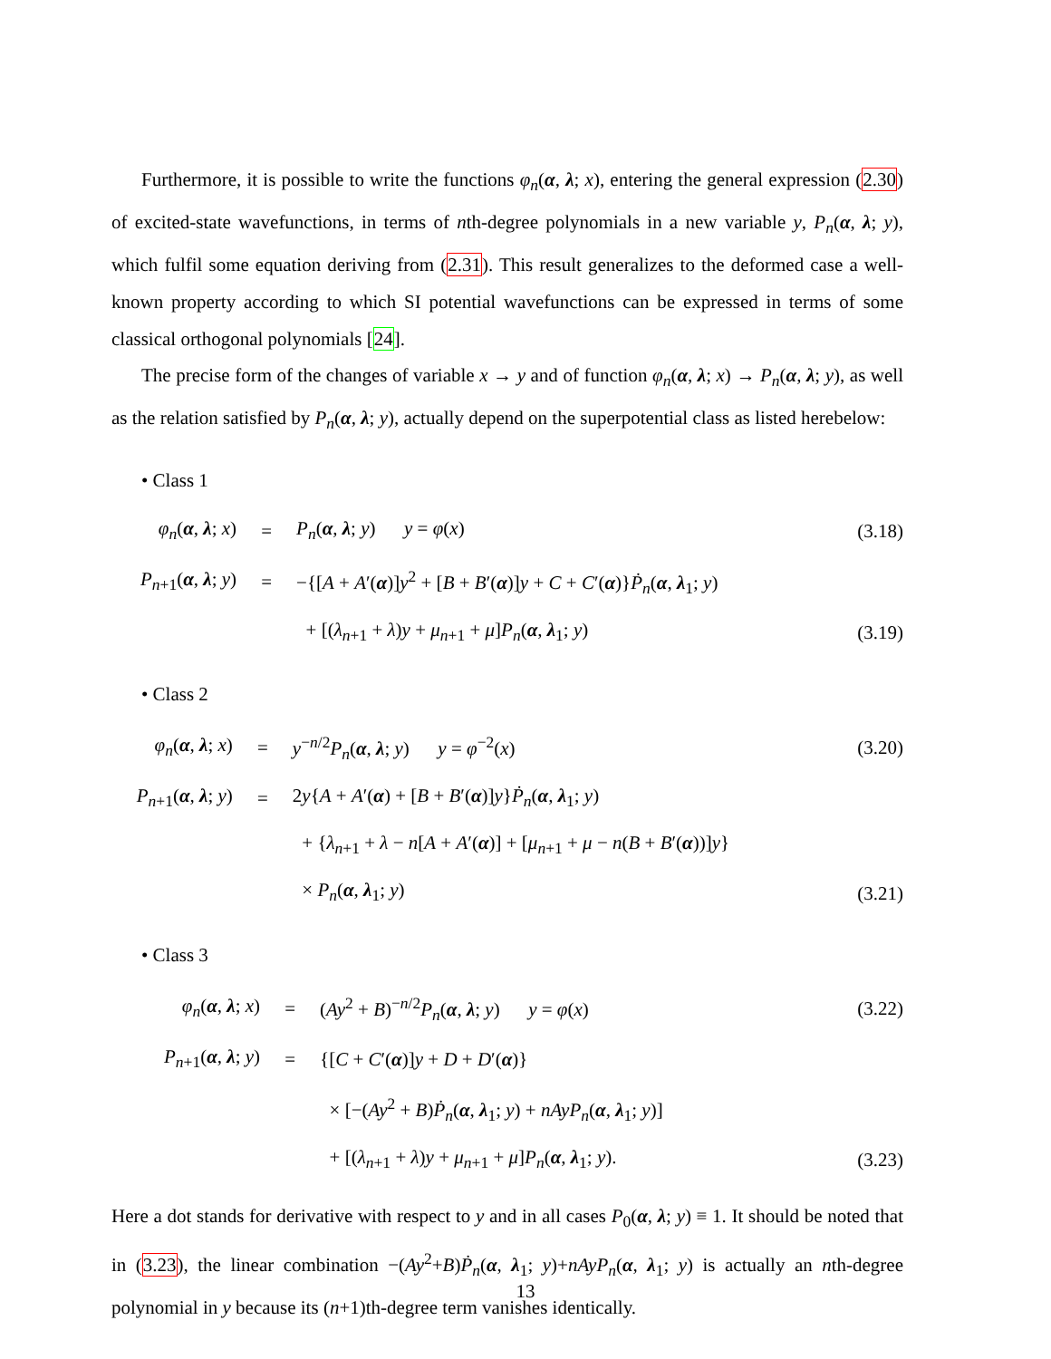Furthermore, it is possible to write the functions φ<sub>n</sub>(α, λ; x), entering the general expression (2.30) of excited-state wavefunctions, in terms of nth-degree polynomials in a new variable y, P<sub>n</sub>(α, λ; y), which fulfil some equation deriving from (2.31). This result generalizes to the deformed case a well-known property according to which SI potential wavefunctions can be expressed in terms of some classical orthogonal polynomials [24].
The precise form of the changes of variable x → y and of function φ<sub>n</sub>(α, λ; x) → P<sub>n</sub>(α, λ; y), as well as the relation satisfied by P<sub>n</sub>(α, λ; y), actually depend on the superpotential class as listed herebelow:
• Class 1
| φ<sub>n</sub> ( α , λ ; x ) | = | P<sub>n</sub> ( α , λ ; y ) y = φ ( x ) | (3.18) |
| P<sub>n+1</sub>( α , λ ; y ) | = | −{[ A + A ′( α )] y<sup>2</sup> + [ B + B ′( α )] y + C + C ′( α )} Ṗ<sub>n</sub> ( α , λ<sub>1</sub>; y ) | |
| | | + [( λ<sub>n+1</sub> + λ ) y + μ<sub>n+1</sub> + μ ] P<sub>n</sub> ( α , λ<sub>1</sub>; y ) | (3.19) |
• Class 2
| φ<sub>n</sub> ( α , λ ; x ) | = | y<sup>−n/2</sup> P<sub>n</sub> ( α , λ ; y ) y = φ<sup>−2</sup>( x ) | (3.20) |
| P<sub>n+1</sub>( α , λ ; y ) | = | 2 y { A + A ′( α ) + [ B + B ′( α )] y } Ṗ<sub>n</sub> ( α , λ<sub>1</sub>; y ) | |
| | | + { λ<sub>n+1</sub> + λ − n [ A + A ′( α )] + [ μ<sub>n+1</sub> + μ − n ( B + B ′( α ))] y } | |
| | | × P<sub>n</sub> ( α , λ<sub>1</sub>; y ) | (3.21) |
• Class 3
| φ<sub>n</sub> ( α , λ ; x ) | = | ( Ay<sup>2</sup> + B )<sup>−n/2</sup> P<sub>n</sub> ( α , λ ; y ) y = φ ( x ) | (3.22) |
| P<sub>n+1</sub>( α , λ ; y ) | = | {[ C + C ′( α )] y + D + D ′( α )} | |
| | | × [−( Ay<sup>2</sup> + B ) Ṗ<sub>n</sub> ( α , λ<sub>1</sub>; y ) + nAyP<sub>n</sub> ( α , λ<sub>1</sub>; y )] | |
| | | + [( λ<sub>n+1</sub> + λ ) y + μ<sub>n+1</sub> + μ ] P<sub>n</sub> ( α , λ<sub>1</sub>; y ). | (3.23) |
Here a dot stands for derivative with respect to y and in all cases P<sub>0</sub>(α, λ; y) ≡ 1. It should be noted that in (3.23), the linear combination −(Ay<sup>2</sup>+B)Ṗ<sub>n</sub>(α, λ<sub>1</sub>; y)+nAyP<sub>n</sub>(α, λ<sub>1</sub>; y) is actually an nth-degree polynomial in y because its (n+1)th-degree term vanishes identically.
13